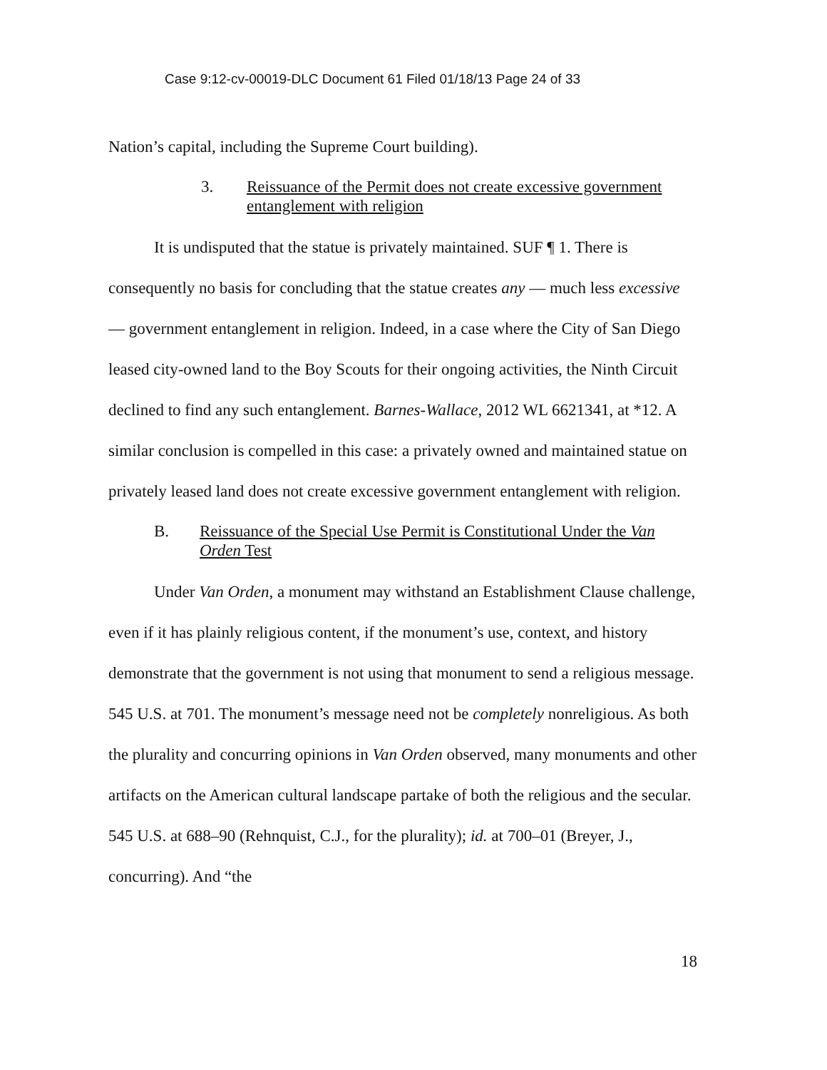Case 9:12-cv-00019-DLC Document 61 Filed 01/18/13 Page 24 of 33
Nation’s capital, including the Supreme Court building).
3. Reissuance of the Permit does not create excessive government entanglement with religion
It is undisputed that the statue is privately maintained. SUF ¶ 1. There is consequently no basis for concluding that the statue creates any — much less excessive — government entanglement in religion. Indeed, in a case where the City of San Diego leased city-owned land to the Boy Scouts for their ongoing activities, the Ninth Circuit declined to find any such entanglement. Barnes-Wallace, 2012 WL 6621341, at *12. A similar conclusion is compelled in this case: a privately owned and maintained statue on privately leased land does not create excessive government entanglement with religion.
B. Reissuance of the Special Use Permit is Constitutional Under the Van Orden Test
Under Van Orden, a monument may withstand an Establishment Clause challenge, even if it has plainly religious content, if the monument’s use, context, and history demonstrate that the government is not using that monument to send a religious message. 545 U.S. at 701. The monument’s message need not be completely nonreligious. As both the plurality and concurring opinions in Van Orden observed, many monuments and other artifacts on the American cultural landscape partake of both the religious and the secular. 545 U.S. at 688–90 (Rehnquist, C.J., for the plurality); id. at 700–01 (Breyer, J., concurring). And “the
18